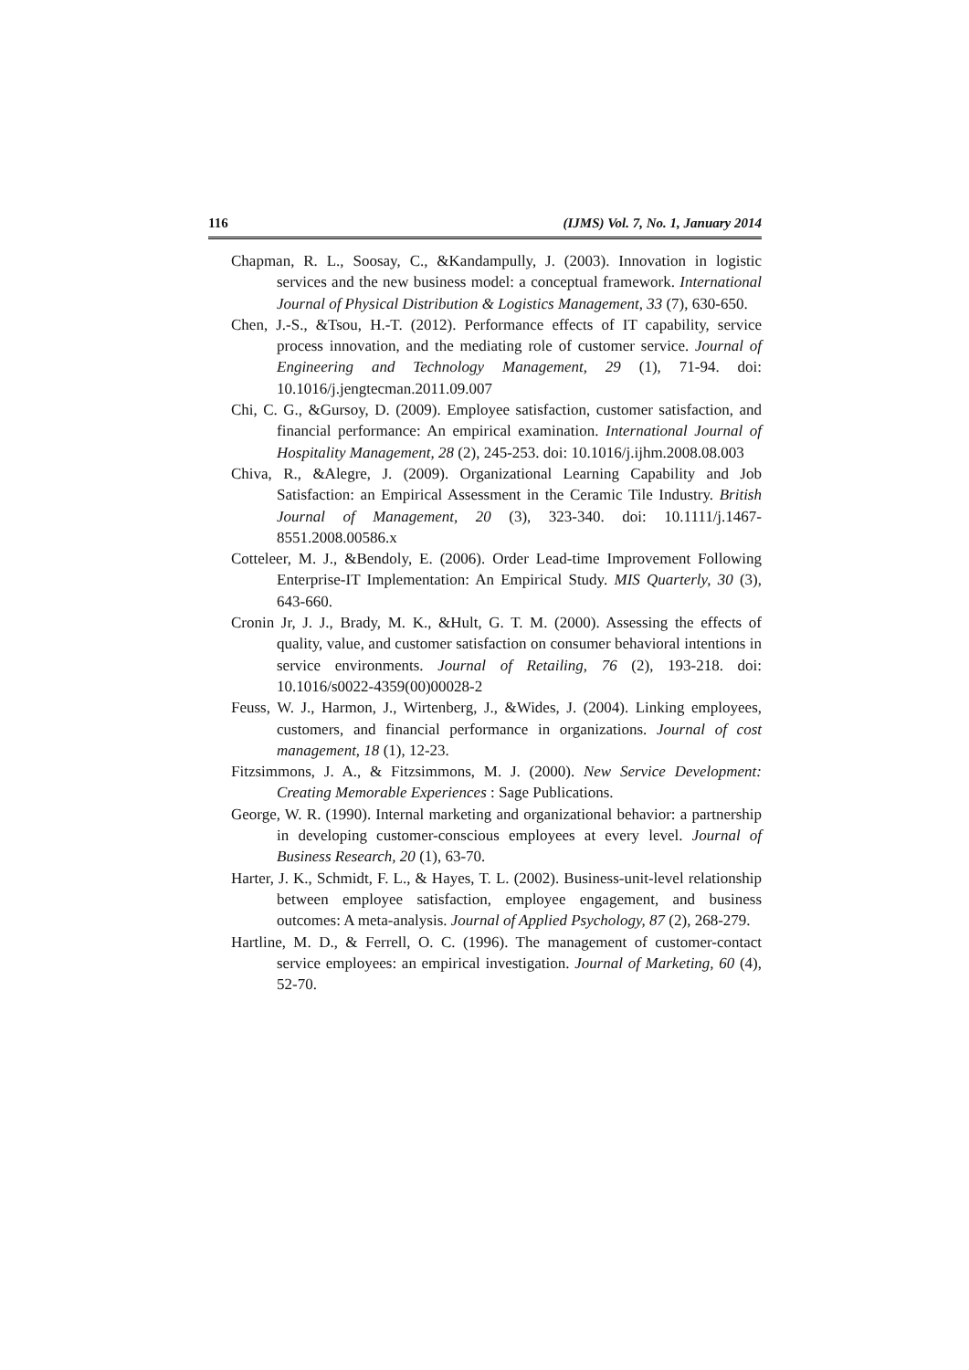116 (IJMS) Vol. 7, No. 1, January 2014
Chapman, R. L., Soosay, C., &Kandampully, J. (2003). Innovation in logistic services and the new business model: a conceptual framework. International Journal of Physical Distribution & Logistics Management, 33 (7), 630-650.
Chen, J.-S., &Tsou, H.-T. (2012). Performance effects of IT capability, service process innovation, and the mediating role of customer service. Journal of Engineering and Technology Management, 29 (1), 71-94. doi: 10.1016/j.jengtecman.2011.09.007
Chi, C. G., &Gursoy, D. (2009). Employee satisfaction, customer satisfaction, and financial performance: An empirical examination. International Journal of Hospitality Management, 28 (2), 245-253. doi: 10.1016/j.ijhm.2008.08.003
Chiva, R., &Alegre, J. (2009). Organizational Learning Capability and Job Satisfaction: an Empirical Assessment in the Ceramic Tile Industry. British Journal of Management, 20 (3), 323-340. doi: 10.1111/j.1467-8551.2008.00586.x
Cotteleer, M. J., &Bendoly, E. (2006). Order Lead-time Improvement Following Enterprise-IT Implementation: An Empirical Study. MIS Quarterly, 30 (3), 643-660.
Cronin Jr, J. J., Brady, M. K., &Hult, G. T. M. (2000). Assessing the effects of quality, value, and customer satisfaction on consumer behavioral intentions in service environments. Journal of Retailing, 76 (2), 193-218. doi: 10.1016/s0022-4359(00)00028-2
Feuss, W. J., Harmon, J., Wirtenberg, J., &Wides, J. (2004). Linking employees, customers, and financial performance in organizations. Journal of cost management, 18 (1), 12-23.
Fitzsimmons, J. A., & Fitzsimmons, M. J. (2000). New Service Development: Creating Memorable Experiences : Sage Publications.
George, W. R. (1990). Internal marketing and organizational behavior: a partnership in developing customer-conscious employees at every level. Journal of Business Research, 20 (1), 63-70.
Harter, J. K., Schmidt, F. L., & Hayes, T. L. (2002). Business-unit-level relationship between employee satisfaction, employee engagement, and business outcomes: A meta-analysis. Journal of Applied Psychology, 87 (2), 268-279.
Hartline, M. D., & Ferrell, O. C. (1996). The management of customer-contact service employees: an empirical investigation. Journal of Marketing, 60 (4), 52-70.